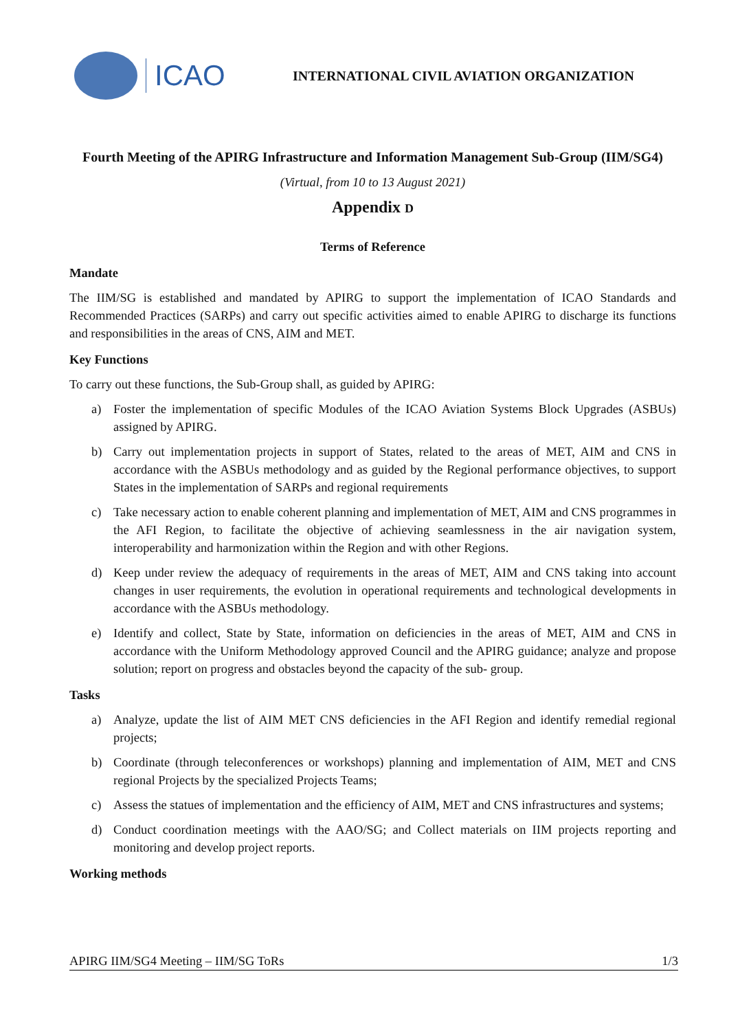ICAO
INTERNATIONAL CIVIL AVIATION ORGANIZATION
Fourth Meeting of the APIRG Infrastructure and Information Management Sub-Group (IIM/SG4)
(Virtual, from 10 to 13 August 2021)
Appendix D
Terms of Reference
Mandate
The IIM/SG is established and mandated by APIRG to support the implementation of ICAO Standards and Recommended Practices (SARPs) and carry out specific activities aimed to enable APIRG to discharge its functions and responsibilities in the areas of CNS, AIM and MET.
Key Functions
To carry out these functions, the Sub-Group shall, as guided by APIRG:
a) Foster the implementation of specific Modules of the ICAO Aviation Systems Block Upgrades (ASBUs) assigned by APIRG.
b) Carry out implementation projects in support of States, related to the areas of MET, AIM and CNS in accordance with the ASBUs methodology and as guided by the Regional performance objectives, to support States in the implementation of SARPs and regional requirements
c) Take necessary action to enable coherent planning and implementation of MET, AIM and CNS programmes in the AFI Region, to facilitate the objective of achieving seamlessness in the air navigation system, interoperability and harmonization within the Region and with other Regions.
d) Keep under review the adequacy of requirements in the areas of MET, AIM and CNS taking into account changes in user requirements, the evolution in operational requirements and technological developments in accordance with the ASBUs methodology.
e) Identify and collect, State by State, information on deficiencies in the areas of MET, AIM and CNS in accordance with the Uniform Methodology approved Council and the APIRG guidance; analyze and propose solution; report on progress and obstacles beyond the capacity of the sub- group.
Tasks
a) Analyze, update the list of AIM MET CNS deficiencies in the AFI Region and identify remedial regional projects;
b) Coordinate (through teleconferences or workshops) planning and implementation of AIM, MET and CNS regional Projects by the specialized Projects Teams;
c) Assess the statues of implementation and the efficiency of AIM, MET and CNS infrastructures and systems;
d) Conduct coordination meetings with the AAO/SG; and Collect materials on IIM projects reporting and monitoring and develop project reports.
Working methods
APIRG IIM/SG4 Meeting – IIM/SG ToRs 1/3